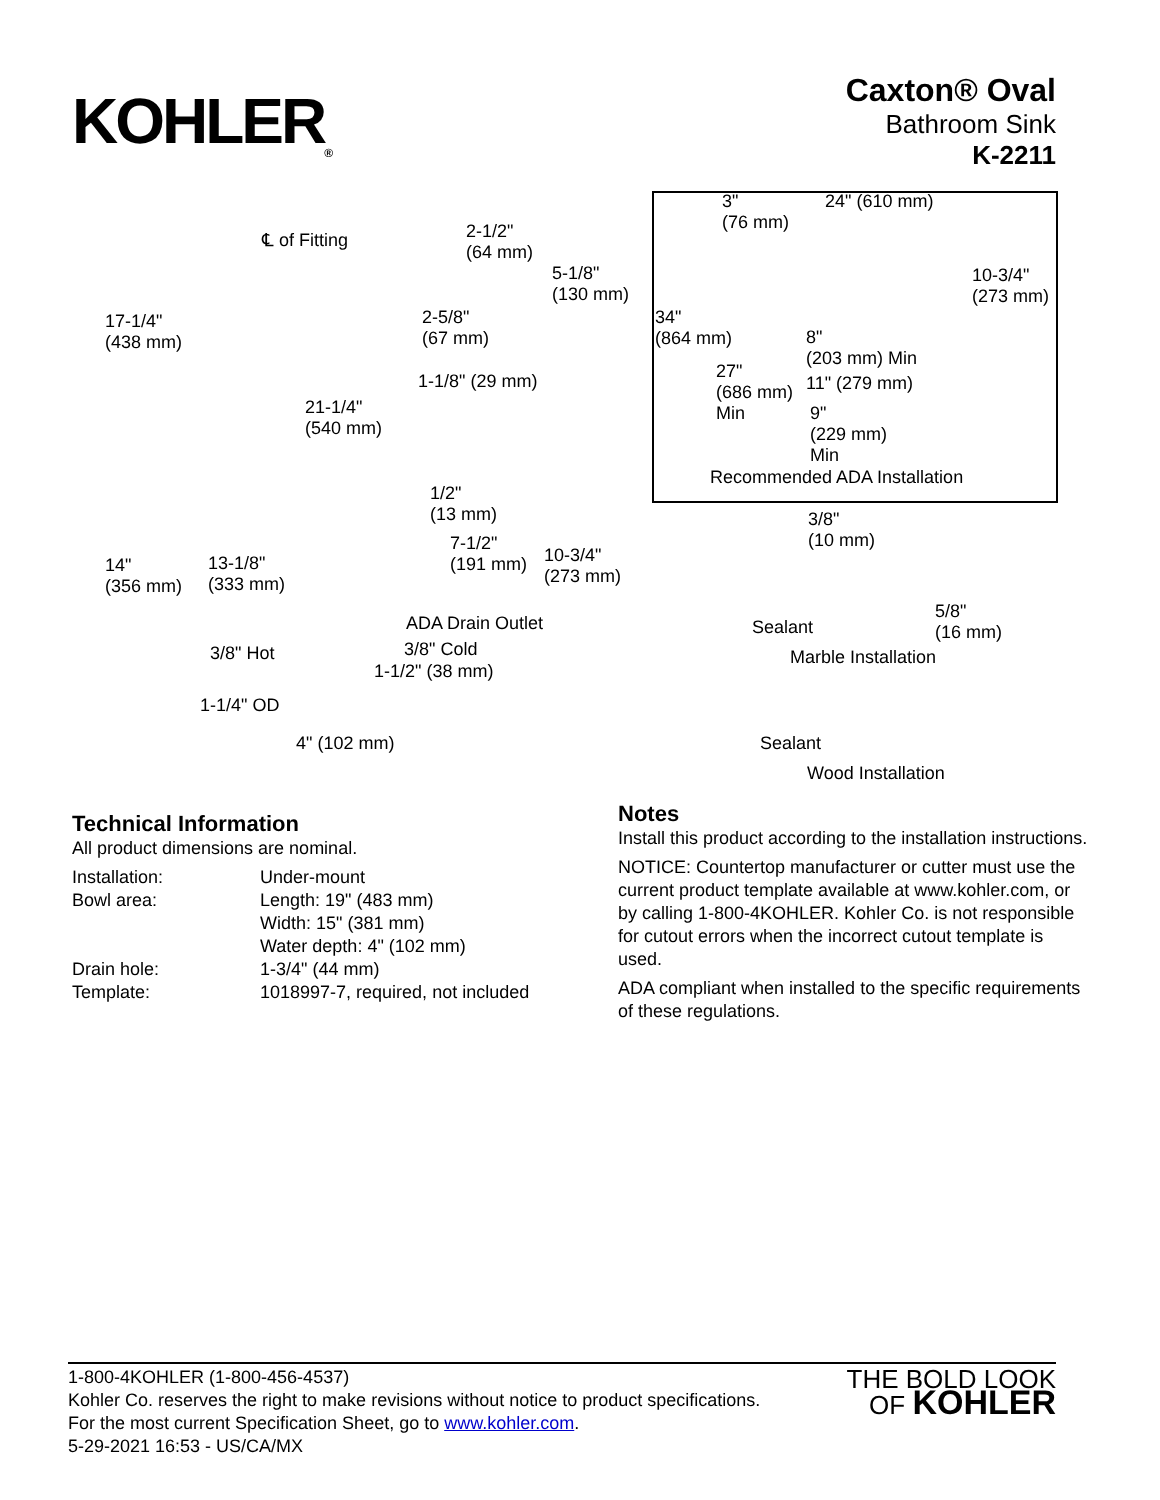KOHLER<sub>®</sub>
Caxton® Oval
Bathroom Sink
K-2211
℄ of Fitting
2-1/2"
(64 mm)
5-1/8"
(130 mm)
17-1/4"
(438 mm)
2-5/8"
(67 mm)
1-1/8" (29 mm)
21-1/4"
(540 mm)
3"
(76 mm)
24" (610 mm)
10-3/4"
(273 mm)
34"
(864 mm)
8"
(203 mm) Min
27"
(686 mm)
Min
11" (279 mm)
9"
(229 mm)
Min
Recommended ADA Installation
1/2"
(13 mm)
7-1/2"
(191 mm)
10-3/4"
(273 mm)
14"
(356 mm)
13-1/8"
(333 mm)
3/8"
(10 mm)
ADA Drain Outlet Sealant
5/8"
(16 mm)
3/8" Hot 3/8" Cold Marble Installation
1-1/2" (38 mm)
1-1/4" OD
Sealant
4" (102 mm)
Wood Installation
Technical Information
All product dimensions are nominal.
| Installation: | Under-mount |
| Bowl area: | Length: 19" (483 mm) Width: 15" (381 mm) Water depth: 4" (102 mm) |
| Drain hole: | 1-3/4" (44 mm) |
| Template: | 1018997-7, required, not included |
Notes
Install this product according to the installation instructions.
NOTICE: Countertop manufacturer or cutter must use the current product template available at www.kohler.com, or by calling 1-800-4KOHLER. Kohler Co. is not responsible for cutout errors when the incorrect cutout template is used.
ADA compliant when installed to the specific requirements of these regulations.
1-800-4KOHLER (1-800-456-4537)
Kohler Co. reserves the right to make revisions without notice to product specifications.
For the most current Specification Sheet, go to www.kohler.com.
5-29-2021 16:53 - US/CA/MX
THE BOLD LOOK
OF KOHLER